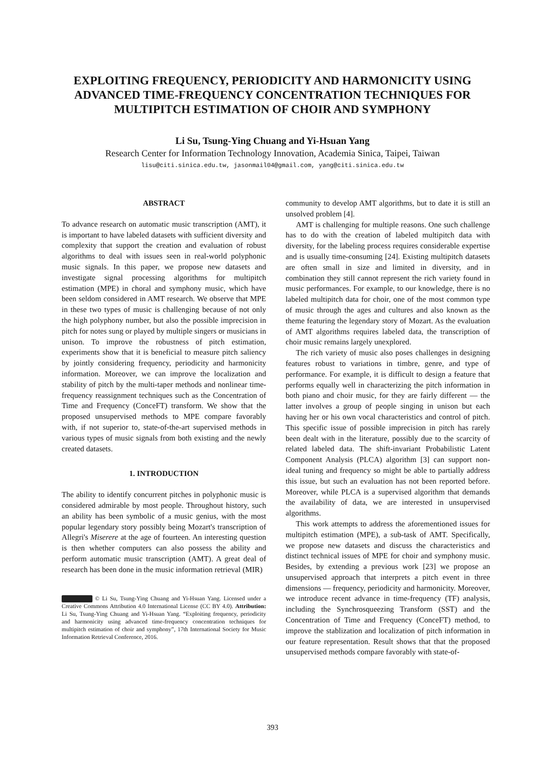EXPLOITING FREQUENCY, PERIODICITY AND HARMONICITY USING ADVANCED TIME-FREQUENCY CONCENTRATION TECHNIQUES FOR MULTIPITCH ESTIMATION OF CHOIR AND SYMPHONY
Li Su, Tsung-Ying Chuang and Yi-Hsuan Yang
Research Center for Information Technology Innovation, Academia Sinica, Taipei, Taiwan
lisu@citi.sinica.edu.tw, jasonmail04@gmail.com, yang@citi.sinica.edu.tw
ABSTRACT
To advance research on automatic music transcription (AMT), it is important to have labeled datasets with sufficient diversity and complexity that support the creation and evaluation of robust algorithms to deal with issues seen in real-world polyphonic music signals. In this paper, we propose new datasets and investigate signal processing algorithms for multipitch estimation (MPE) in choral and symphony music, which have been seldom considered in AMT research. We observe that MPE in these two types of music is challenging because of not only the high polyphony number, but also the possible imprecision in pitch for notes sung or played by multiple singers or musicians in unison. To improve the robustness of pitch estimation, experiments show that it is beneficial to measure pitch saliency by jointly considering frequency, periodicity and harmonicity information. Moreover, we can improve the localization and stability of pitch by the multi-taper methods and nonlinear time-frequency reassignment techniques such as the Concentration of Time and Frequency (ConceFT) transform. We show that the proposed unsupervised methods to MPE compare favorably with, if not superior to, state-of-the-art supervised methods in various types of music signals from both existing and the newly created datasets.
1. INTRODUCTION
The ability to identify concurrent pitches in polyphonic music is considered admirable by most people. Throughout history, such an ability has been symbolic of a music genius, with the most popular legendary story possibly being Mozart's transcription of Allegri's Miserere at the age of fourteen. An interesting question is then whether computers can also possess the ability and perform automatic music transcription (AMT). A great deal of research has been done in the music information retrieval (MIR)
© Li Su, Tsung-Ying Chuang and Yi-Hsuan Yang. Licensed under a Creative Commons Attribution 4.0 International License (CC BY 4.0). Attribution: Li Su, Tsung-Ying Chuang and Yi-Hsuan Yang. “Exploiting frequency, periodicity and harmonicity using advanced time-frequency concentration techniques for multipitch estimation of choir and symphony”, 17th International Society for Music Information Retrieval Conference, 2016.
community to develop AMT algorithms, but to date it is still an unsolved problem [4].
AMT is challenging for multiple reasons. One such challenge has to do with the creation of labeled multipitch data with diversity, for the labeling process requires considerable expertise and is usually time-consuming [24]. Existing multipitch datasets are often small in size and limited in diversity, and in combination they still cannot represent the rich variety found in music performances. For example, to our knowledge, there is no labeled multipitch data for choir, one of the most common type of music through the ages and cultures and also known as the theme featuring the legendary story of Mozart. As the evaluation of AMT algorithms requires labeled data, the transcription of choir music remains largely unexplored.
The rich variety of music also poses challenges in designing features robust to variations in timbre, genre, and type of performance. For example, it is difficult to design a feature that performs equally well in characterizing the pitch information in both piano and choir music, for they are fairly different — the latter involves a group of people singing in unison but each having her or his own vocal characteristics and control of pitch. This specific issue of possible imprecision in pitch has rarely been dealt with in the literature, possibly due to the scarcity of related labeled data. The shift-invariant Probabilistic Latent Component Analysis (PLCA) algorithm [3] can support non-ideal tuning and frequency so might be able to partially address this issue, but such an evaluation has not been reported before. Moreover, while PLCA is a supervised algorithm that demands the availability of data, we are interested in unsupervised algorithms.
This work attempts to address the aforementioned issues for multipitch estimation (MPE), a sub-task of AMT. Specifically, we propose new datasets and discuss the characteristics and distinct technical issues of MPE for choir and symphony music. Besides, by extending a previous work [23] we propose an unsupervised approach that interprets a pitch event in three dimensions — frequency, periodicity and harmonicity. Moreover, we introduce recent advance in time-frequency (TF) analysis, including the Synchrosqueezing Transform (SST) and the Concentration of Time and Frequency (ConceFT) method, to improve the stablization and localization of pitch information in our feature representation. Result shows that that the proposed unsupervised methods compare favorably with state-of-
393